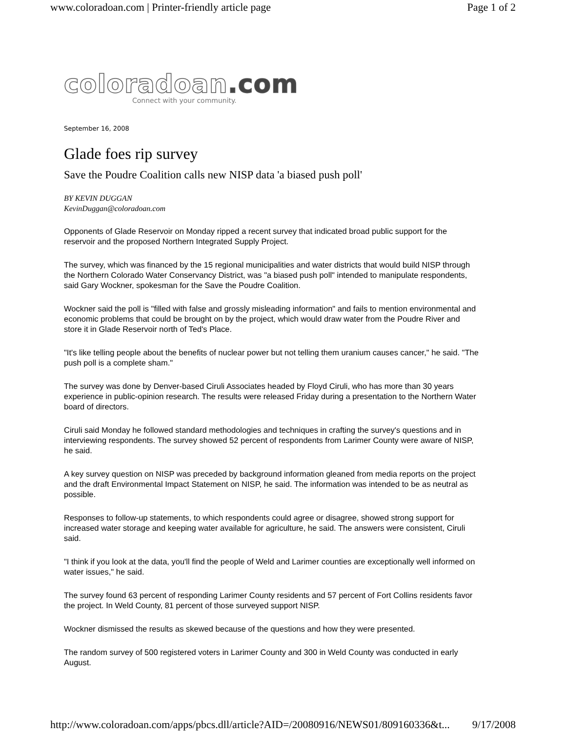www.coloradoan.com | Printer-friendly article page Page 1 of 2
coloradoan.com
Connect with your community.
September 16, 2008
Glade foes rip survey
Save the Poudre Coalition calls new NISP data 'a biased push poll'
BY KEVIN DUGGAN
KevinDuggan@coloradoan.com
Opponents of Glade Reservoir on Monday ripped a recent survey that indicated broad public support for the reservoir and the proposed Northern Integrated Supply Project.
The survey, which was financed by the 15 regional municipalities and water districts that would build NISP through the Northern Colorado Water Conservancy District, was "a biased push poll" intended to manipulate respondents, said Gary Wockner, spokesman for the Save the Poudre Coalition.
Wockner said the poll is "filled with false and grossly misleading information" and fails to mention environmental and economic problems that could be brought on by the project, which would draw water from the Poudre River and store it in Glade Reservoir north of Ted's Place.
"It's like telling people about the benefits of nuclear power but not telling them uranium causes cancer," he said. "The push poll is a complete sham."
The survey was done by Denver-based Ciruli Associates headed by Floyd Ciruli, who has more than 30 years experience in public-opinion research. The results were released Friday during a presentation to the Northern Water board of directors.
Ciruli said Monday he followed standard methodologies and techniques in crafting the survey's questions and in interviewing respondents. The survey showed 52 percent of respondents from Larimer County were aware of NISP, he said.
A key survey question on NISP was preceded by background information gleaned from media reports on the project and the draft Environmental Impact Statement on NISP, he said. The information was intended to be as neutral as possible.
Responses to follow-up statements, to which respondents could agree or disagree, showed strong support for increased water storage and keeping water available for agriculture, he said. The answers were consistent, Ciruli said.
"I think if you look at the data, you'll find the people of Weld and Larimer counties are exceptionally well informed on water issues," he said.
The survey found 63 percent of responding Larimer County residents and 57 percent of Fort Collins residents favor the project. In Weld County, 81 percent of those surveyed support NISP.
Wockner dismissed the results as skewed because of the questions and how they were presented.
The random survey of 500 registered voters in Larimer County and 300 in Weld County was conducted in early August.
http://www.coloradoan.com/apps/pbcs.dll/article?AID=/20080916/NEWS01/809160336&t... 9/17/2008